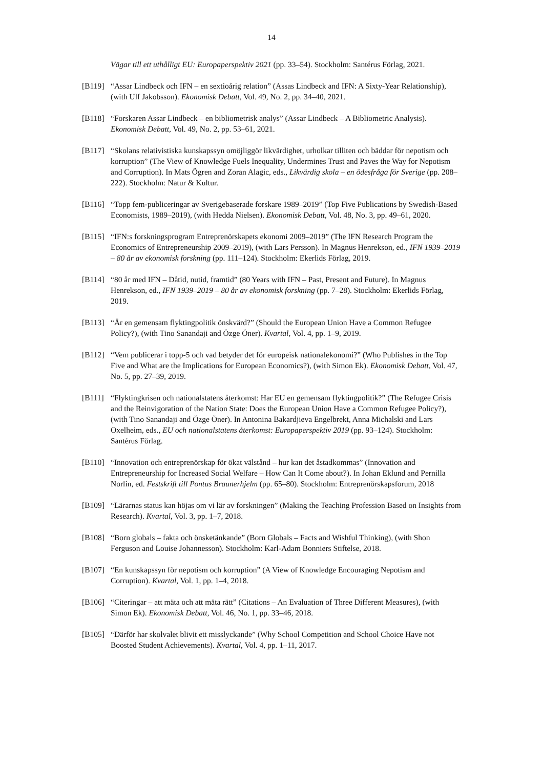14
Vägar till ett uthålligt EU: Europaperspektiv 2021 (pp. 33–54). Stockholm: Santérus Förlag, 2021.
[B119] “Assar Lindbeck och IFN – en sextioårig relation” (Assas Lindbeck and IFN: A Sixty-Year Relationship), (with Ulf Jakobsson). Ekonomisk Debatt, Vol. 49, No. 2, pp. 34–40, 2021.
[B118] “Forskaren Assar Lindbeck – en bibliometrisk analys” (Assar Lindbeck – A Bibliometric Analysis). Ekonomisk Debatt, Vol. 49, No. 2, pp. 53–61, 2021.
[B117] “Skolans relativistiska kunskapssyn omöjliggör likvärdighet, urholkar tilliten och bäddar för nepotism och korruption” (The View of Knowledge Fuels Inequality, Undermines Trust and Paves the Way for Nepotism and Corruption). In Mats Ögren and Zoran Alagic, eds., Likvärdig skola – en ödesfråga för Sverige (pp. 208–222). Stockholm: Natur & Kultur.
[B116] “Topp fem-publiceringar av Sverigebaserade forskare 1989–2019” (Top Five Publications by Swedish-Based Economists, 1989–2019), (with Hedda Nielsen). Ekonomisk Debatt, Vol. 48, No. 3, pp. 49–61, 2020.
[B115] “IFN:s forskningsprogram Entreprenörskapets ekonomi 2009–2019” (The IFN Research Program the Economics of Entrepreneurship 2009–2019), (with Lars Persson). In Magnus Henrekson, ed., IFN 1939–2019 – 80 år av ekonomisk forskning (pp. 111–124). Stockholm: Ekerlids Förlag, 2019.
[B114] “80 år med IFN – Dåtid, nutid, framtid” (80 Years with IFN – Past, Present and Future). In Magnus Henrekson, ed., IFN 1939–2019 – 80 år av ekonomisk forskning (pp. 7–28). Stockholm: Ekerlids Förlag, 2019.
[B113] “Är en gemensam flyktingpolitik önskvärd?” (Should the European Union Have a Common Refugee Policy?), (with Tino Sanandaji and Özge Öner). Kvartal, Vol. 4, pp. 1–9, 2019.
[B112] “Vem publicerar i topp-5 och vad betyder det för europeisk nationalekonomi?” (Who Publishes in the Top Five and What are the Implications for European Economics?), (with Simon Ek). Ekonomisk Debatt, Vol. 47, No. 5, pp. 27–39, 2019.
[B111] “Flyktingkrisen och nationalstatens återkomst: Har EU en gemensam flyktingpolitik?” (The Refugee Crisis and the Reinvigoration of the Nation State: Does the European Union Have a Common Refugee Policy?), (with Tino Sanandaji and Özge Öner). In Antonina Bakardjieva Engelbrekt, Anna Michalski and Lars Oxelheim, eds., EU och nationalstatens återkomst: Europaperspektiv 2019 (pp. 93–124). Stockholm: Santérus Förlag.
[B110] “Innovation och entreprenörskap för ökat välstånd – hur kan det åstadkommas” (Innovation and Entrepreneurship for Increased Social Welfare – How Can It Come about?). In Johan Eklund and Pernilla Norlin, ed. Festskrift till Pontus Braunerhjelm (pp. 65–80). Stockholm: Entreprenörskapsforum, 2018
[B109] “Lärarnas status kan höjas om vi lär av forskningen” (Making the Teaching Profession Based on Insights from Research). Kvartal, Vol. 3, pp. 1–7, 2018.
[B108] “Born globals – fakta och önsketänkande” (Born Globals – Facts and Wishful Thinking), (with Shon Ferguson and Louise Johannesson). Stockholm: Karl-Adam Bonniers Stiftelse, 2018.
[B107] “En kunskapssyn för nepotism och korruption” (A View of Knowledge Encouraging Nepotism and Corruption). Kvartal, Vol. 1, pp. 1–4, 2018.
[B106] “Citeringar – att mäta och att mäta rätt” (Citations – An Evaluation of Three Different Measures), (with Simon Ek). Ekonomisk Debatt, Vol. 46, No. 1, pp. 33–46, 2018.
[B105] “Därför har skolvalet blivit ett misslyckande” (Why School Competition and School Choice Have not Boosted Student Achievements). Kvartal, Vol. 4, pp. 1–11, 2017.